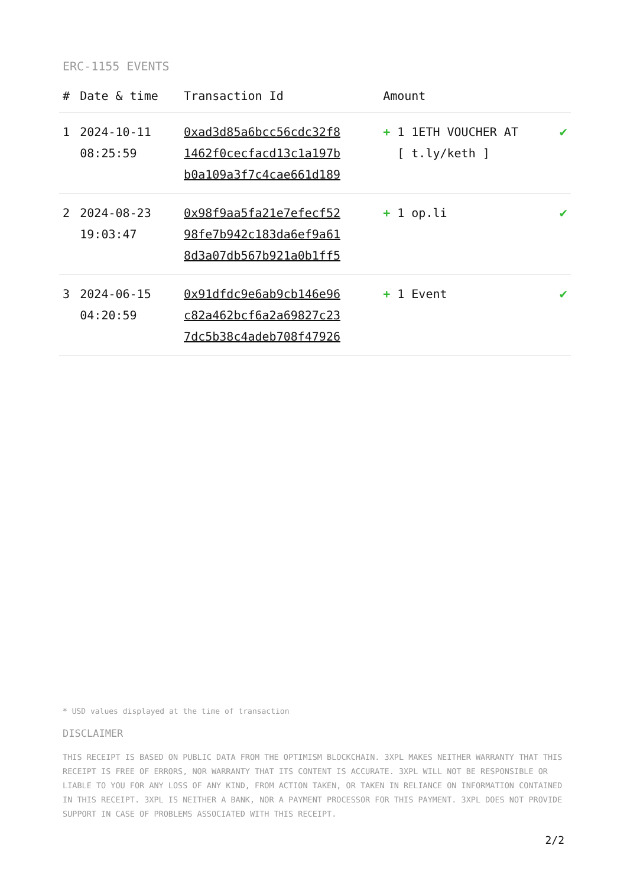ERC-1155 EVENTS
| # | Date & time | Transaction Id | Amount | |
| --- | --- | --- | --- | --- |
| 1 | 2024-10-11 08:25:59 | 0xad3d85a6bcc56cdc32f8 1462f0cecfacd13c1a197b b0a109a3f7c4cae661d189 | + 1 1ETH VOUCHER AT [ t.ly/keth ] | ✔ |
| 2 | 2024-08-23 19:03:47 | 0x98f9aa5fa21e7efecf52 98fe7b942c183da6ef9a61 8d3a07db567b921a0b1ff5 | + 1 op.li | ✔ |
| 3 | 2024-06-15 04:20:59 | 0x91dfdc9e6ab9cb146e96 c82a462bcf6a2a69827c23 7dc5b38c4adeb708f47926 | + 1 Event | ✔ |
* USD values displayed at the time of transaction
DISCLAIMER
THIS RECEIPT IS BASED ON PUBLIC DATA FROM THE OPTIMISM BLOCKCHAIN. 3XPL MAKES NEITHER WARRANTY THAT THIS RECEIPT IS FREE OF ERRORS, NOR WARRANTY THAT ITS CONTENT IS ACCURATE. 3XPL WILL NOT BE RESPONSIBLE OR LIABLE TO YOU FOR ANY LOSS OF ANY KIND, FROM ACTION TAKEN, OR TAKEN IN RELIANCE ON INFORMATION CONTAINED IN THIS RECEIPT. 3XPL IS NEITHER A BANK, NOR A PAYMENT PROCESSOR FOR THIS PAYMENT. 3XPL DOES NOT PROVIDE SUPPORT IN CASE OF PROBLEMS ASSOCIATED WITH THIS RECEIPT.
2/2